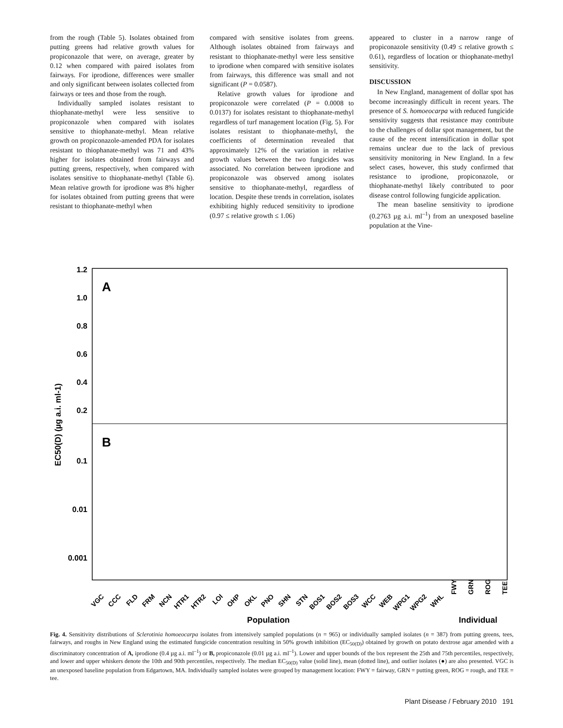from the rough (Table 5). Isolates obtained from putting greens had relative growth values for propiconazole that were, on average, greater by 0.12 when compared with paired isolates from fairways. For iprodione, differences were smaller and only significant between isolates collected from fairways or tees and those from the rough.
Individually sampled isolates resistant to thiophanate-methyl were less sensitive to propiconazole when compared with isolates sensitive to thiophanate-methyl. Mean relative growth on propiconazole-amended PDA for isolates resistant to thiophanate-methyl was 71 and 43% higher for isolates obtained from fairways and putting greens, respectively, when compared with isolates sensitive to thiophanate-methyl (Table 6). Mean relative growth for iprodione was 8% higher for isolates obtained from putting greens that were resistant to thiophanate-methyl when
compared with sensitive isolates from greens. Although isolates obtained from fairways and resistant to thiophanate-methyl were less sensitive to iprodione when compared with sensitive isolates from fairways, this difference was small and not significant (P = 0.0587).
Relative growth values for iprodione and propiconazole were correlated (P = 0.0008 to 0.0137) for isolates resistant to thiophanate-methyl regardless of turf management location (Fig. 5). For isolates resistant to thiophanate-methyl, the coefficients of determination revealed that approximately 12% of the variation in relative growth values between the two fungicides was associated. No correlation between iprodione and propiconazole was observed among isolates sensitive to thiophanate-methyl, regardless of location. Despite these trends in correlation, isolates exhibiting highly reduced sensitivity to iprodione (0.97 ≤ relative growth ≤ 1.06)
appeared to cluster in a narrow range of propiconazole sensitivity (0.49 ≤ relative growth ≤ 0.61), regardless of location or thiophanate-methyl sensitivity.
DISCUSSION
In New England, management of dollar spot has become increasingly difficult in recent years. The presence of S. homoeocarpa with reduced fungicide sensitivity suggests that resistance may contribute to the challenges of dollar spot management, but the cause of the recent intensification in dollar spot remains unclear due to the lack of previous sensitivity monitoring in New England. In a few select cases, however, this study confirmed that resistance to iprodione, propiconazole, or thiophanate-methyl likely contributed to poor disease control following fungicide application.
The mean baseline sensitivity to iprodione (0.2763 µg a.i. ml<sup>–1</sup>) from an unexposed baseline population at the Vine-
A
B
1.2
1.0
0.8
0.6
0.4
0.2
0.1
0.01
0.001
EC50(D) (µg a.i. ml-1)
VGC
CCC
FLD
FRM
NCN
HTR1
HTR2
LOI
OHP
OKL
PNO
SHN
STN
BOS1
BOS2
BOS3
WCC
WEB
WPG1
WPG2
WHL
FWY
GRN
ROG
TEE
Population
Individual
Fig. 4. Sensitivity distributions of Sclerotinia homoeocarpa isolates from intensively sampled populations (n = 965) or individually sampled isolates (n = 387) from putting greens, tees, fairways, and roughs in New England using the estimated fungicide concentration resulting in 50% growth inhibition (EC<sub>50(D)</sub>) obtained by growth on potato dextrose agar amended with a discriminatory concentration of A, iprodione (0.4 µg a.i. ml<sup>–1</sup>) or B, propiconazole (0.01 µg a.i. ml<sup>–1</sup>). Lower and upper bounds of the box represent the 25th and 75th percentiles, respectively, and lower and upper whiskers denote the 10th and 90th percentiles, respectively. The median EC<sub>50(D)</sub> value (solid line), mean (dotted line), and outlier isolates (●) are also presented. VGC is an unexposed baseline population from Edgartown, MA. Individually sampled isolates were grouped by management location: FWY = fairway, GRN = putting green, ROG = rough, and TEE = tee.
Plant Disease / February 2010 191